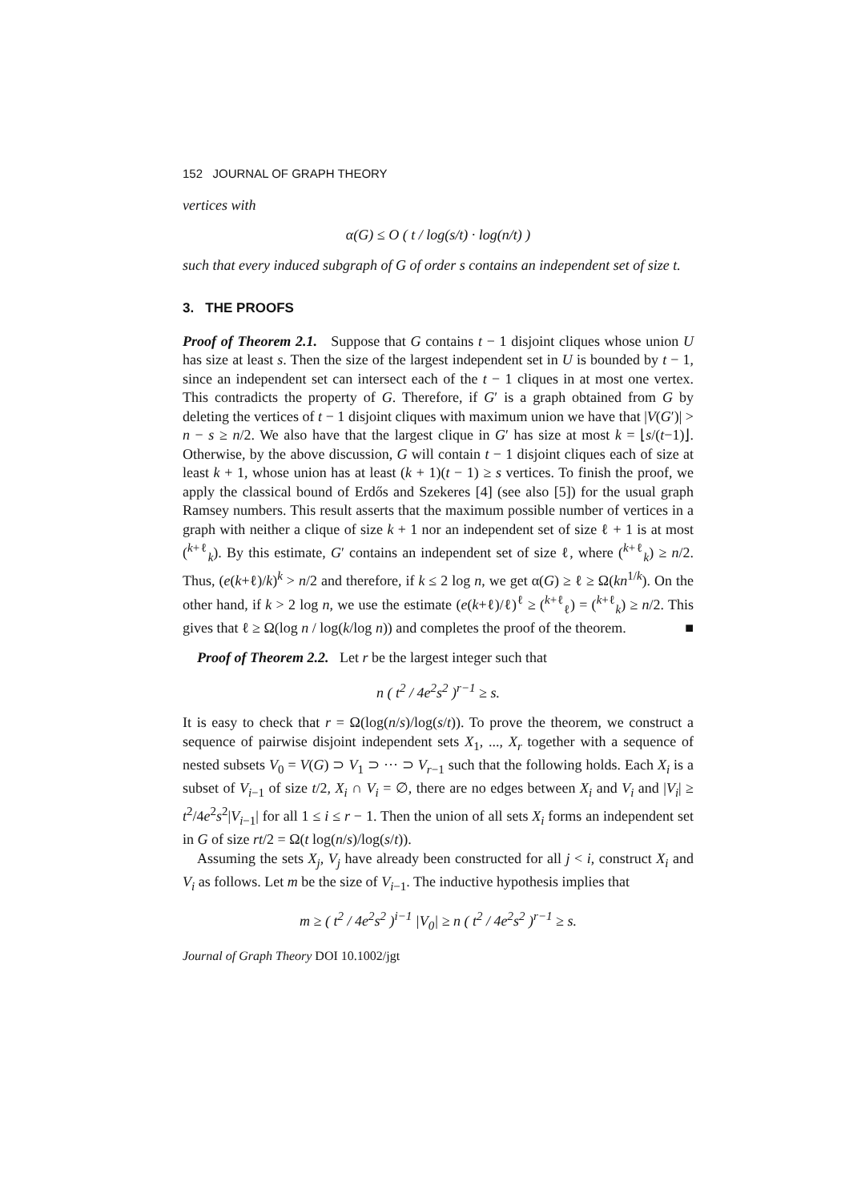152 JOURNAL OF GRAPH THEORY
vertices with
α(G) ≤ O ( t / log(s/t) · log(n/t) )
such that every induced subgraph of G of order s contains an independent set of size t.
3. THE PROOFS
Proof of Theorem 2.1. Suppose that G contains t − 1 disjoint cliques whose union U has size at least s. Then the size of the largest independent set in U is bounded by t − 1, since an independent set can intersect each of the t − 1 cliques in at most one vertex. This contradicts the property of G. Therefore, if G′ is a graph obtained from G by deleting the vertices of t − 1 disjoint cliques with maximum union we have that |V(G′)| > n − s ≥ n/2. We also have that the largest clique in G′ has size at most k = ⌊s/(t−1)⌋. Otherwise, by the above discussion, G will contain t − 1 disjoint cliques each of size at least k + 1, whose union has at least (k + 1)(t − 1) ≥ s vertices. To finish the proof, we apply the classical bound of Erdős and Szekeres [4] (see also [5]) for the usual graph Ramsey numbers. This result asserts that the maximum possible number of vertices in a graph with neither a clique of size k + 1 nor an independent set of size ℓ + 1 is at most (<sup>k+ℓ</sup><sub>k</sub>). By this estimate, G′ contains an independent set of size ℓ, where (<sup>k+ℓ</sup><sub>k</sub>) ≥ n/2. Thus, (e(k+ℓ)/k)<sup>k</sup> > n/2 and therefore, if k ≤ 2 log n, we get α(G) ≥ ℓ ≥ Ω(kn<sup>1/k</sup>). On the other hand, if k > 2 log n, we use the estimate (e(k+ℓ)/ℓ)<sup>ℓ</sup> ≥ (<sup>k+ℓ</sup><sub>ℓ</sub>) = (<sup>k+ℓ</sup><sub>k</sub>) ≥ n/2. This gives that ℓ ≥ Ω(log n / log(k/log n)) and completes the proof of the theorem. ■
Proof of Theorem 2.2. Let r be the largest integer such that
n ( t<sup>2</sup> / 4e<sup>2</sup>s<sup>2</sup> )<sup>r−1</sup> ≥ s.
It is easy to check that r = Ω(log(n/s)/log(s/t)). To prove the theorem, we construct a sequence of pairwise disjoint independent sets X<sub>1</sub>, ..., X<sub>r</sub> together with a sequence of nested subsets V<sub>0</sub> = V(G) ⊃ V<sub>1</sub> ⊃ ··· ⊃ V<sub>r−1</sub> such that the following holds. Each X<sub>i</sub> is a subset of V<sub>i−1</sub> of size t/2, X<sub>i</sub> ∩ V<sub>i</sub> = ∅, there are no edges between X<sub>i</sub> and V<sub>i</sub> and |V<sub>i</sub>| ≥ t<sup>2</sup>/4e<sup>2</sup>s<sup>2</sup>|V<sub>i−1</sub>| for all 1 ≤ i ≤ r − 1. Then the union of all sets X<sub>i</sub> forms an independent set in G of size rt/2 = Ω(t log(n/s)/log(s/t)).
Assuming the sets X<sub>j</sub>, V<sub>j</sub> have already been constructed for all j < i, construct X<sub>i</sub> and V<sub>i</sub> as follows. Let m be the size of V<sub>i−1</sub>. The inductive hypothesis implies that
m ≥ ( t<sup>2</sup> / 4e<sup>2</sup>s<sup>2</sup> )<sup>i−1</sup> |V<sub>0</sub>| ≥ n ( t<sup>2</sup> / 4e<sup>2</sup>s<sup>2</sup> )<sup>r−1</sup> ≥ s.
Journal of Graph Theory DOI 10.1002/jgt